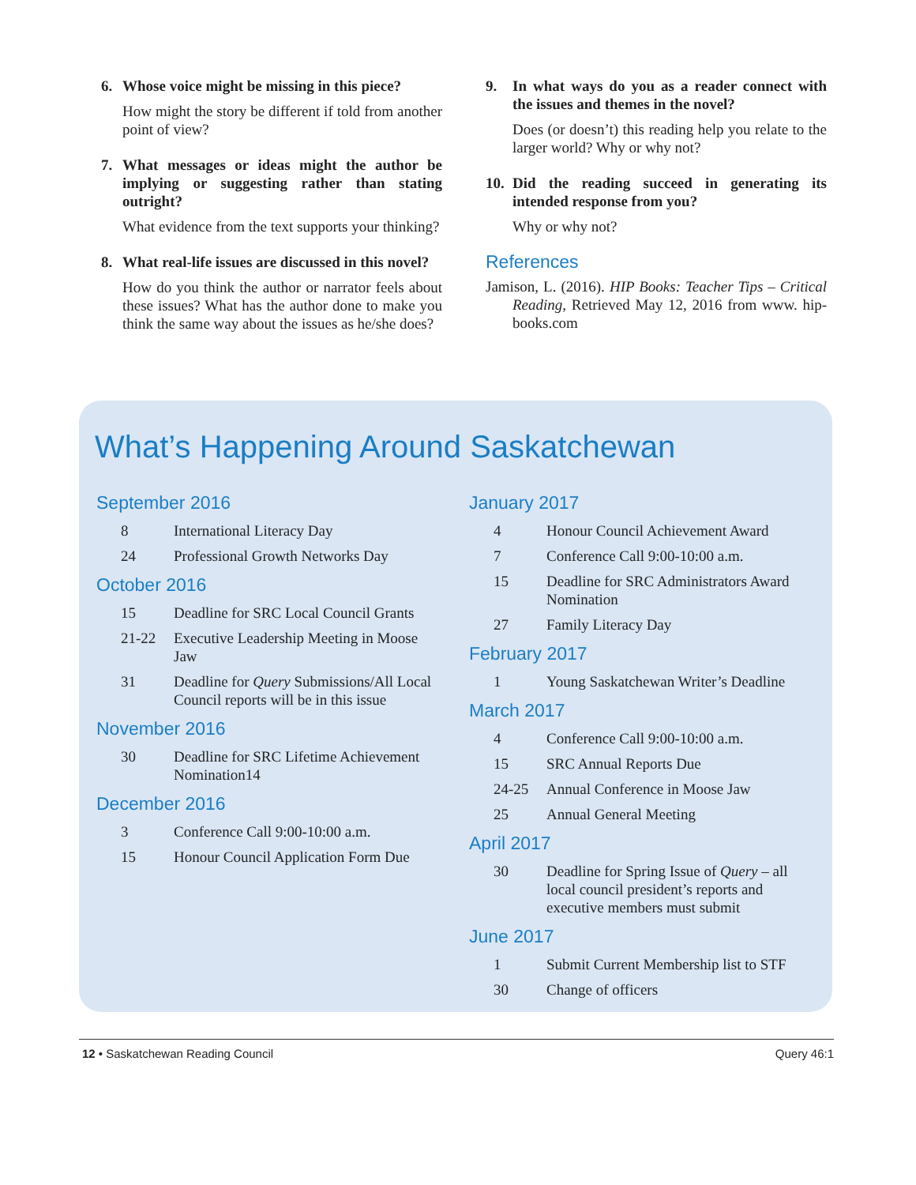6. Whose voice might be missing in this piece?
How might the story be different if told from another point of view?
7. What messages or ideas might the author be implying or suggesting rather than stating outright?
What evidence from the text supports your thinking?
8. What real-life issues are discussed in this novel?
How do you think the author or narrator feels about these issues? What has the author done to make you think the same way about the issues as he/she does?
9. In what ways do you as a reader connect with the issues and themes in the novel?
Does (or doesn’t) this reading help you relate to the larger world? Why or why not?
10.
Did the reading succeed in generating its intended response from you?
Why or why not?
References
Jamison, L. (2016). HIP Books: Teacher Tips – Critical Reading, Retrieved May 12, 2016 from www. hip-books.com
What’s Happening Around Saskatchewan
September 2016
8 International Literacy Day
24 Professional Growth Networks Day
October 2016
15 Deadline for SRC Local Council Grants
21-22 Executive Leadership Meeting in Moose Jaw
31 Deadline for Query Submissions/All Local Council reports will be in this issue
November 2016
30 Deadline for SRC Lifetime Achievement Nomination14
December 2016
3 Conference Call 9:00-10:00 a.m.
15 Honour Council Application Form Due
January 2017
4 Honour Council Achievement Award
7 Conference Call 9:00-10:00 a.m.
15 Deadline for SRC Administrators Award Nomination
27 Family Literacy Day
February 2017
1 Young Saskatchewan Writer’s Deadline
March 2017
4 Conference Call 9:00-10:00 a.m.
15 SRC Annual Reports Due
24-25 Annual Conference in Moose Jaw
25 Annual General Meeting
April 2017
30 Deadline for Spring Issue of Query – all local council president’s reports and executive members must submit
June 2017
1 Submit Current Membership list to STF
30 Change of officers
12 • Saskatchewan Reading Council Query 46:1